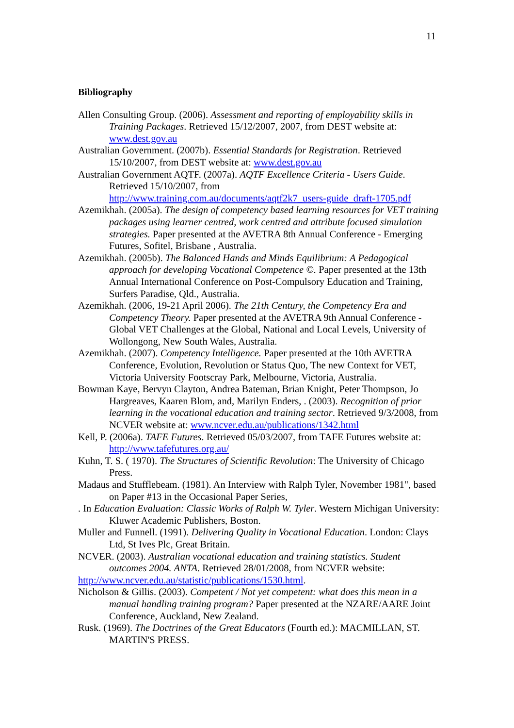11
Bibliography
Allen Consulting Group. (2006). Assessment and reporting of employability skills in Training Packages. Retrieved 15/12/2007, 2007, from DEST website at: www.dest.gov.au
Australian Government. (2007b). Essential Standards for Registration. Retrieved 15/10/2007, from DEST website at: www.dest.gov.au
Australian Government AQTF. (2007a). AQTF Excellence Criteria - Users Guide. Retrieved 15/10/2007, from http://www.training.com.au/documents/aqtf2k7_users-guide_draft-1705.pdf
Azemikhah. (2005a). The design of competency based learning resources for VET training packages using learner centred, work centred and attribute focused simulation strategies. Paper presented at the AVETRA 8th Annual Conference - Emerging Futures, Sofitel, Brisbane , Australia.
Azemikhah. (2005b). The Balanced Hands and Minds Equilibrium: A Pedagogical approach for developing Vocational Competence ©. Paper presented at the 13th Annual International Conference on Post-Compulsory Education and Training, Surfers Paradise, Qld., Australia.
Azemikhah. (2006, 19-21 April 2006). The 21th Century, the Competency Era and Competency Theory. Paper presented at the AVETRA 9th Annual Conference - Global VET Challenges at the Global, National and Local Levels, University of Wollongong, New South Wales, Australia.
Azemikhah. (2007). Competency Intelligence. Paper presented at the 10th AVETRA Conference, Evolution, Revolution or Status Quo, The new Context for VET, Victoria University Footscray Park, Melbourne, Victoria, Australia.
Bowman Kaye, Bervyn Clayton, Andrea Bateman, Brian Knight, Peter Thompson, Jo Hargreaves, Kaaren Blom, and, Marilyn Enders, . (2003). Recognition of prior learning in the vocational education and training sector. Retrieved 9/3/2008, from NCVER website at: www.ncver.edu.au/publications/1342.html
Kell, P. (2006a). TAFE Futures. Retrieved 05/03/2007, from TAFE Futures website at: http://www.tafefutures.org.au/
Kuhn, T. S. ( 1970). The Structures of Scientific Revolution: The University of Chicago Press.
Madaus and Stufflebeam. (1981). An Interview with Ralph Tyler, November 1981", based on Paper #13 in the Occasional Paper Series,
. In Education Evaluation: Classic Works of Ralph W. Tyler. Western Michigan University: Kluwer Academic Publishers, Boston.
Muller and Funnell. (1991). Delivering Quality in Vocational Education. London: Clays Ltd, St Ives Plc, Great Britain.
NCVER. (2003). Australian vocational education and training statistics. Student outcomes 2004. ANTA. Retrieved 28/01/2008, from NCVER website:
http://www.ncver.edu.au/statistic/publications/1530.html.
Nicholson & Gillis. (2003). Competent / Not yet competent: what does this mean in a manual handling training program? Paper presented at the NZARE/AARE Joint Conference, Auckland, New Zealand.
Rusk. (1969). The Doctrines of the Great Educators (Fourth ed.): MACMILLAN, ST. MARTIN'S PRESS.